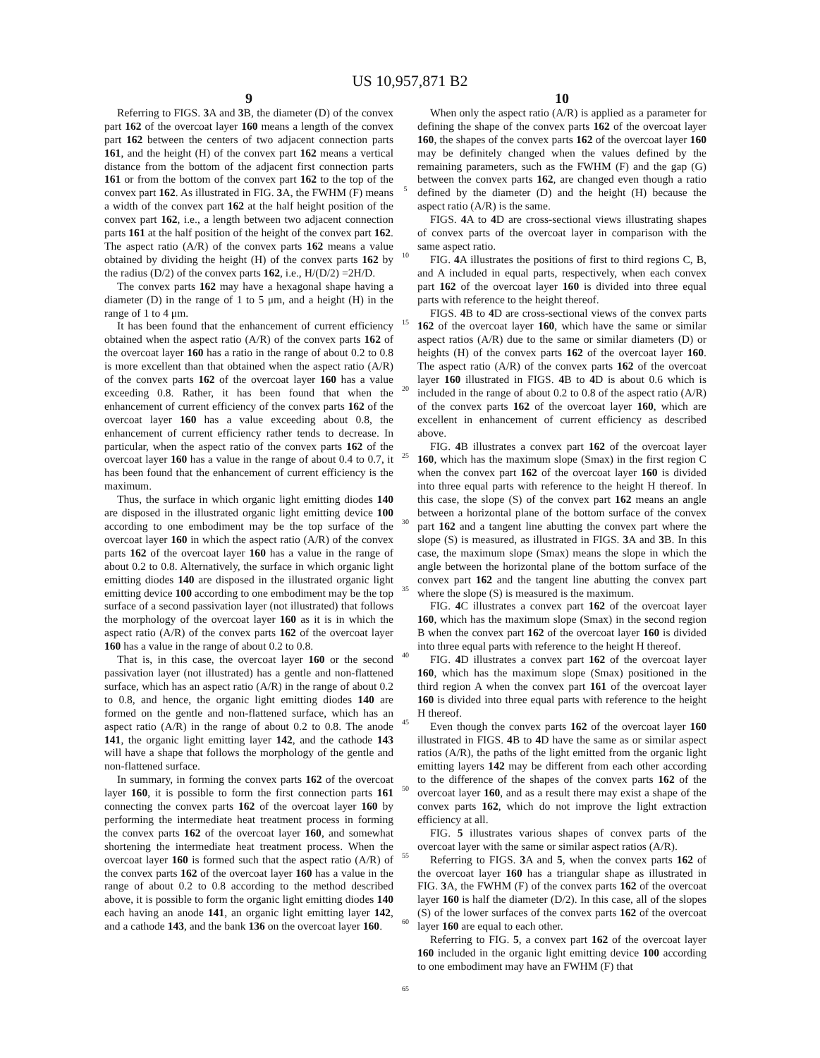US 10,957,871 B2
9
Referring to FIGS. 3 A and 3 B, the diameter (D) of the convex part 162 of the overcoat layer 160 means a length of the convex part 162 between the centers of two adjacent connection parts 161, and the height (H) of the convex part 162 means a vertical distance from the bottom of the adjacent first connection parts 161 or from the bottom of the convex part 162 to the top of the convex part 162. As illustrated in FIG. 3 A, the FWHM (F) means a width of the convex part 162 at the half height position of the convex part 162, i.e., a length between two adjacent connection parts 161 at the half position of the height of the convex part 162. The aspect ratio (A/R) of the convex parts 162 means a value obtained by dividing the height (H) of the convex parts 162 by the radius (D/2) of the convex parts 162, i.e., H/(D/2) =2H/D.
The convex parts 162 may have a hexagonal shape having a diameter (D) in the range of 1 to 5 μm, and a height (H) in the range of 1 to 4 μm.
It has been found that the enhancement of current efficiency obtained when the aspect ratio (A/R) of the convex parts 162 of the overcoat layer 160 has a ratio in the range of about 0.2 to 0.8 is more excellent than that obtained when the aspect ratio (A/R) of the convex parts 162 of the overcoat layer 160 has a value exceeding 0.8. Rather, it has been found that when the enhancement of current efficiency of the convex parts 162 of the overcoat layer 160 has a value exceeding about 0.8, the enhancement of current efficiency rather tends to decrease. In particular, when the aspect ratio of the convex parts 162 of the overcoat layer 160 has a value in the range of about 0.4 to 0.7, it has been found that the enhancement of current efficiency is the maximum.
Thus, the surface in which organic light emitting diodes 140 are disposed in the illustrated organic light emitting device 100 according to one embodiment may be the top surface of the overcoat layer 160 in which the aspect ratio (A/R) of the convex parts 162 of the overcoat layer 160 has a value in the range of about 0.2 to 0.8. Alternatively, the surface in which organic light emitting diodes 140 are disposed in the illustrated organic light emitting device 100 according to one embodiment may be the top surface of a second passivation layer (not illustrated) that follows the morphology of the overcoat layer 160 as it is in which the aspect ratio (A/R) of the convex parts 162 of the overcoat layer 160 has a value in the range of about 0.2 to 0.8.
That is, in this case, the overcoat layer 160 or the second passivation layer (not illustrated) has a gentle and non-flattened surface, which has an aspect ratio (A/R) in the range of about 0.2 to 0.8, and hence, the organic light emitting diodes 140 are formed on the gentle and non-flattened surface, which has an aspect ratio (A/R) in the range of about 0.2 to 0.8. The anode 141, the organic light emitting layer 142, and the cathode 143 will have a shape that follows the morphology of the gentle and non-flattened surface.
In summary, in forming the convex parts 162 of the overcoat layer 160, it is possible to form the first connection parts 161 connecting the convex parts 162 of the overcoat layer 160 by performing the intermediate heat treatment process in forming the convex parts 162 of the overcoat layer 160, and somewhat shortening the intermediate heat treatment process. When the overcoat layer 160 is formed such that the aspect ratio (A/R) of the convex parts 162 of the overcoat layer 160 has a value in the range of about 0.2 to 0.8 according to the method described above, it is possible to form the organic light emitting diodes 140 each having an anode 141, an organic light emitting layer 142, and a cathode 143, and the bank 136 on the overcoat layer 160.
5
10
15
20
25
30
35
40
45
50
55
60
65
10
When only the aspect ratio (A/R) is applied as a parameter for defining the shape of the convex parts 162 of the overcoat layer 160, the shapes of the convex parts 162 of the overcoat layer 160 may be definitely changed when the values defined by the remaining parameters, such as the FWHM (F) and the gap (G) between the convex parts 162, are changed even though a ratio defined by the diameter (D) and the height (H) because the aspect ratio (A/R) is the same.
FIGS. 4 A to 4 D are cross-sectional views illustrating shapes of convex parts of the overcoat layer in comparison with the same aspect ratio.
FIG. 4 A illustrates the positions of first to third regions C, B, and A included in equal parts, respectively, when each convex part 162 of the overcoat layer 160 is divided into three equal parts with reference to the height thereof.
FIGS. 4 B to 4 D are cross-sectional views of the convex parts 162 of the overcoat layer 160, which have the same or similar aspect ratios (A/R) due to the same or similar diameters (D) or heights (H) of the convex parts 162 of the overcoat layer 160. The aspect ratio (A/R) of the convex parts 162 of the overcoat layer 160 illustrated in FIGS. 4 B to 4 D is about 0.6 which is included in the range of about 0.2 to 0.8 of the aspect ratio (A/R) of the convex parts 162 of the overcoat layer 160, which are excellent in enhancement of current efficiency as described above.
FIG. 4 B illustrates a convex part 162 of the overcoat layer 160, which has the maximum slope (Smax) in the first region C when the convex part 162 of the overcoat layer 160 is divided into three equal parts with reference to the height H thereof. In this case, the slope (S) of the convex part 162 means an angle between a horizontal plane of the bottom surface of the convex part 162 and a tangent line abutting the convex part where the slope (S) is measured, as illustrated in FIGS. 3 A and 3 B. In this case, the maximum slope (Smax) means the slope in which the angle between the horizontal plane of the bottom surface of the convex part 162 and the tangent line abutting the convex part where the slope (S) is measured is the maximum.
FIG. 4 C illustrates a convex part 162 of the overcoat layer 160, which has the maximum slope (Smax) in the second region B when the convex part 162 of the overcoat layer 160 is divided into three equal parts with reference to the height H thereof.
FIG. 4 D illustrates a convex part 162 of the overcoat layer 160, which has the maximum slope (Smax) positioned in the third region A when the convex part 161 of the overcoat layer 160 is divided into three equal parts with reference to the height H thereof.
Even though the convex parts 162 of the overcoat layer 160 illustrated in FIGS. 4 B to 4 D have the same as or similar aspect ratios (A/R), the paths of the light emitted from the organic light emitting layers 142 may be different from each other according to the difference of the shapes of the convex parts 162 of the overcoat layer 160, and as a result there may exist a shape of the convex parts 162, which do not improve the light extraction efficiency at all.
FIG. 5 illustrates various shapes of convex parts of the overcoat layer with the same or similar aspect ratios (A/R).
Referring to FIGS. 3 A and 5, when the convex parts 162 of the overcoat layer 160 has a triangular shape as illustrated in FIG. 3 A, the FWHM (F) of the convex parts 162 of the overcoat layer 160 is half the diameter (D/2). In this case, all of the slopes (S) of the lower surfaces of the convex parts 162 of the overcoat layer 160 are equal to each other.
Referring to FIG. 5, a convex part 162 of the overcoat layer 160 included in the organic light emitting device 100 according to one embodiment may have an FWHM (F) that